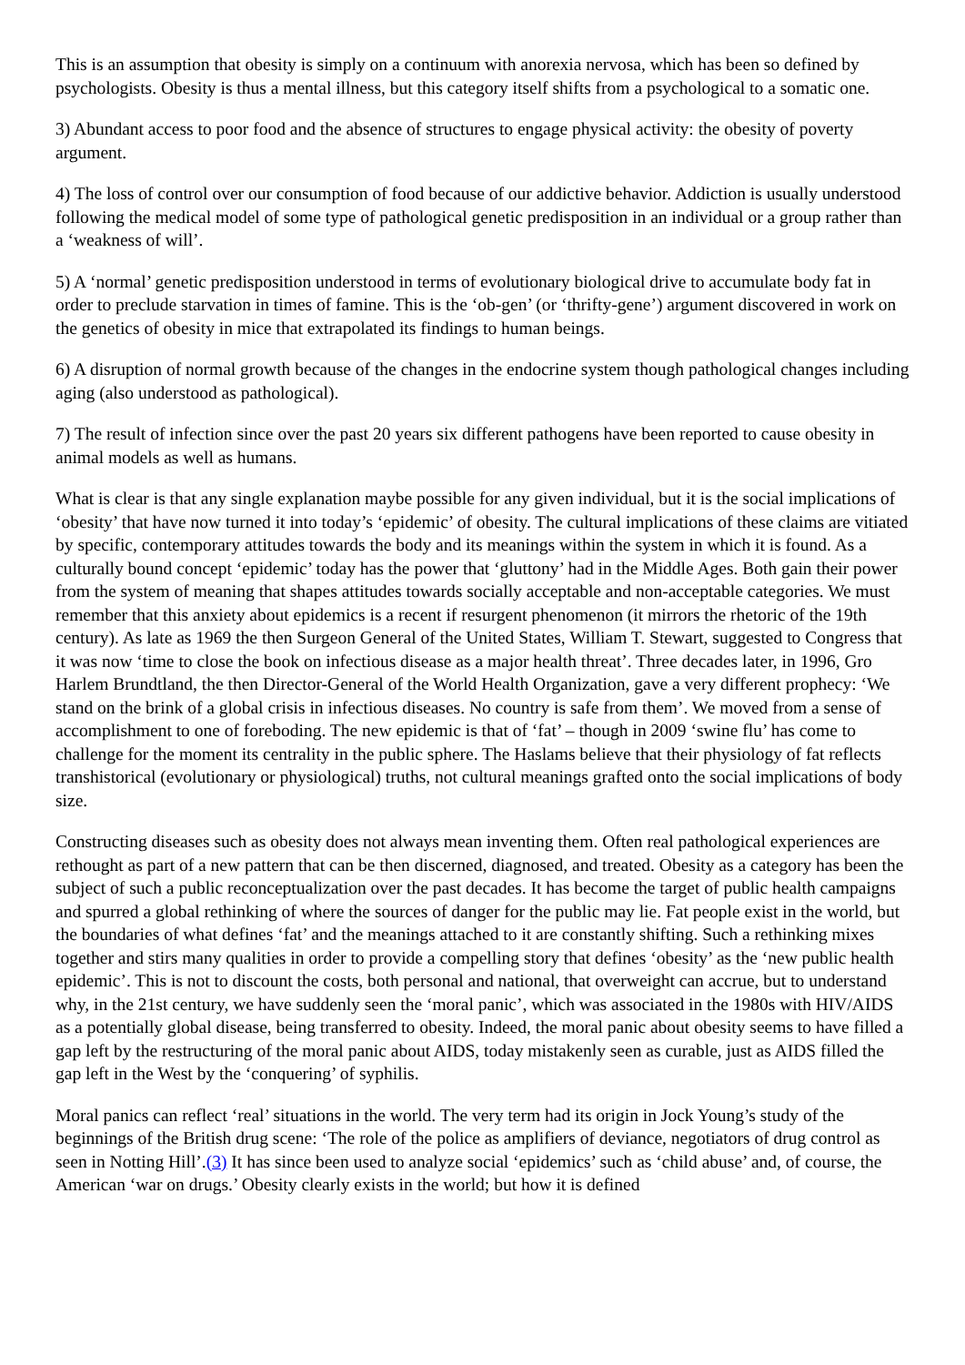This is an assumption that obesity is simply on a continuum with anorexia nervosa, which has been so defined by psychologists. Obesity is thus a mental illness, but this category itself shifts from a psychological to a somatic one.
3) Abundant access to poor food and the absence of structures to engage physical activity: the obesity of poverty argument.
4) The loss of control over our consumption of food because of our addictive behavior. Addiction is usually understood following the medical model of some type of pathological genetic predisposition in an individual or a group rather than a ‘weakness of will’.
5) A ‘normal’ genetic predisposition understood in terms of evolutionary biological drive to accumulate body fat in order to preclude starvation in times of famine. This is the ‘ob-gen’ (or ‘thrifty-gene’) argument discovered in work on the genetics of obesity in mice that extrapolated its findings to human beings.
6) A disruption of normal growth because of the changes in the endocrine system though pathological changes including aging (also understood as pathological).
7) The result of infection since over the past 20 years six different pathogens have been reported to cause obesity in animal models as well as humans.
What is clear is that any single explanation maybe possible for any given individual, but it is the social implications of ‘obesity’ that have now turned it into today’s ‘epidemic’ of obesity. The cultural implications of these claims are vitiated by specific, contemporary attitudes towards the body and its meanings within the system in which it is found. As a culturally bound concept ‘epidemic’ today has the power that ‘gluttony’ had in the Middle Ages. Both gain their power from the system of meaning that shapes attitudes towards socially acceptable and non-acceptable categories. We must remember that this anxiety about epidemics is a recent if resurgent phenomenon (it mirrors the rhetoric of the 19th century). As late as 1969 the then Surgeon General of the United States, William T. Stewart, suggested to Congress that it was now ‘time to close the book on infectious disease as a major health threat’. Three decades later, in 1996, Gro Harlem Brundtland, the then Director-General of the World Health Organization, gave a very different prophecy: ‘We stand on the brink of a global crisis in infectious diseases. No country is safe from them’. We moved from a sense of accomplishment to one of foreboding. The new epidemic is that of ‘fat’ – though in 2009 ‘swine flu’ has come to challenge for the moment its centrality in the public sphere. The Haslams believe that their physiology of fat reflects transhistorical (evolutionary or physiological) truths, not cultural meanings grafted onto the social implications of body size.
Constructing diseases such as obesity does not always mean inventing them. Often real pathological experiences are rethought as part of a new pattern that can be then discerned, diagnosed, and treated. Obesity as a category has been the subject of such a public reconceptualization over the past decades. It has become the target of public health campaigns and spurred a global rethinking of where the sources of danger for the public may lie. Fat people exist in the world, but the boundaries of what defines ‘fat’ and the meanings attached to it are constantly shifting. Such a rethinking mixes together and stirs many qualities in order to provide a compelling story that defines ‘obesity’ as the ‘new public health epidemic’. This is not to discount the costs, both personal and national, that overweight can accrue, but to understand why, in the 21st century, we have suddenly seen the ‘moral panic’, which was associated in the 1980s with HIV/AIDS as a potentially global disease, being transferred to obesity. Indeed, the moral panic about obesity seems to have filled a gap left by the restructuring of the moral panic about AIDS, today mistakenly seen as curable, just as AIDS filled the gap left in the West by the ‘conquering’ of syphilis.
Moral panics can reflect ‘real’ situations in the world. The very term had its origin in Jock Young’s study of the beginnings of the British drug scene: ‘The role of the police as amplifiers of deviance, negotiators of drug control as seen in Notting Hill’.(3) It has since been used to analyze social ‘epidemics’ such as ‘child abuse’ and, of course, the American ‘war on drugs.’ Obesity clearly exists in the world; but how it is defined